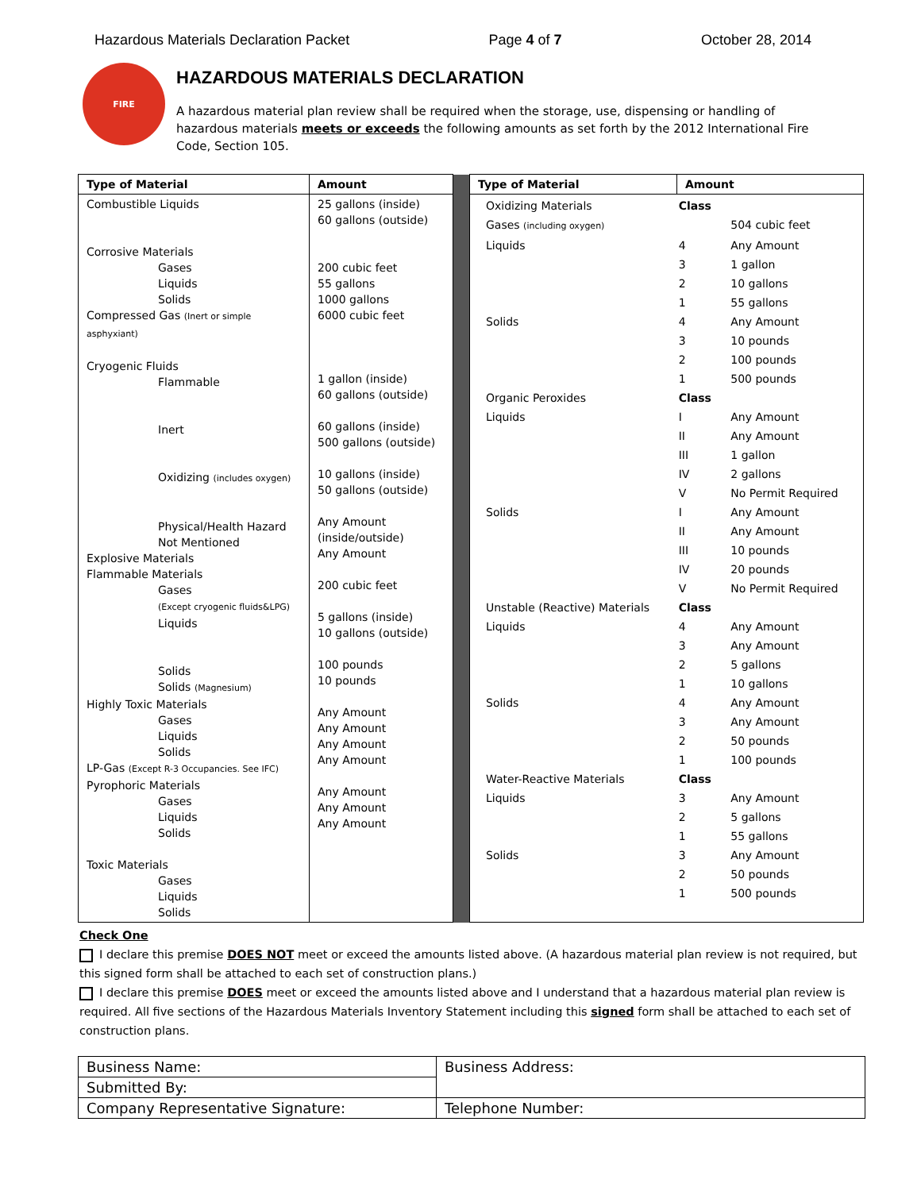Hazardous Materials Declaration Packet Page 4 of 7 October 28, 2014
FIRE
HAZARDOUS MATERIALS DECLARATION
A hazardous material plan review shall be required when the storage, use, dispensing or handling of hazardous materials meets or exceeds the following amounts as set forth by the 2012 International Fire Code, Section 105.
| Type of Material | Amount | | Type of Material | Amount |
| Combustible Liquids Corrosive Materials Gases Liquids Solids Compressed Gas (Inert or simple asphyxiant) Cryogenic Fluids Flammable Inert Oxidizing (includes oxygen) Physical/Health Hazard Not Mentioned Explosive Materials Flammable Materials Gases (Except cryogenic fluids&LPG) Liquids Solids Solids (Magnesium) Highly Toxic Materials Gases Liquids Solids LP-Gas (Except R-3 Occupancies. See IFC) Pyrophoric Materials Gases Liquids Solids Toxic Materials Gases Liquids Solids | 25 gallons (inside) 60 gallons (outside) 200 cubic feet 55 gallons 1000 gallons 6000 cubic feet 1 gallon (inside) 60 gallons (outside) 60 gallons (inside) 500 gallons (outside) 10 gallons (inside) 50 gallons (outside) Any Amount (inside/outside) Any Amount 200 cubic feet 5 gallons (inside) 10 gallons (outside) 100 pounds 10 pounds Any Amount Any Amount Any Amount Any Amount Any Amount Any Amount Any Amount | | / Oxidizing Materials / Class / / / Gases (including oxygen) / / 504 cubic feet / / Liquids / 4 / Any Amount / / / 3 / 1 gallon / / / 2 / 10 gallons / / / 1 / 55 gallons / / Solids / 4 / Any Amount / / / 3 / 10 pounds / / / 2 / 100 pounds / / / 1 / 500 pounds / / Organic Peroxides / Class / / / Liquids / I / Any Amount / / / II / Any Amount / / / III / 1 gallon / / / IV / 2 gallons / / / V / No Permit Required / / Solids / I / Any Amount / / / II / Any Amount / / / III / 10 pounds / / / IV / 20 pounds / / / V / No Permit Required / / Unstable (Reactive) Materials / Class / / / Liquids / 4 / Any Amount / / / 3 / Any Amount / / / 2 / 5 gallons / / / 1 / 10 gallons / / Solids / 4 / Any Amount / / / 3 / Any Amount / / / 2 / 50 pounds / / / 1 / 100 pounds / / Water-Reactive Materials / Class / / / Liquids / 3 / Any Amount / / / 2 / 5 gallons / / / 1 / 55 gallons / / Solids / 3 / Any Amount / / / 2 / 50 pounds / / / 1 / 500 pounds / | |
Check One
I declare this premise DOES NOT meet or exceed the amounts listed above. (A hazardous material plan review is not required, but this signed form shall be attached to each set of construction plans.)
I declare this premise DOES meet or exceed the amounts listed above and I understand that a hazardous material plan review is required. All five sections of the Hazardous Materials Inventory Statement including this signed form shall be attached to each set of construction plans.
| Business Name: | Business Address: |
| Submitted By: | |
| Company Representative Signature: | Telephone Number: |